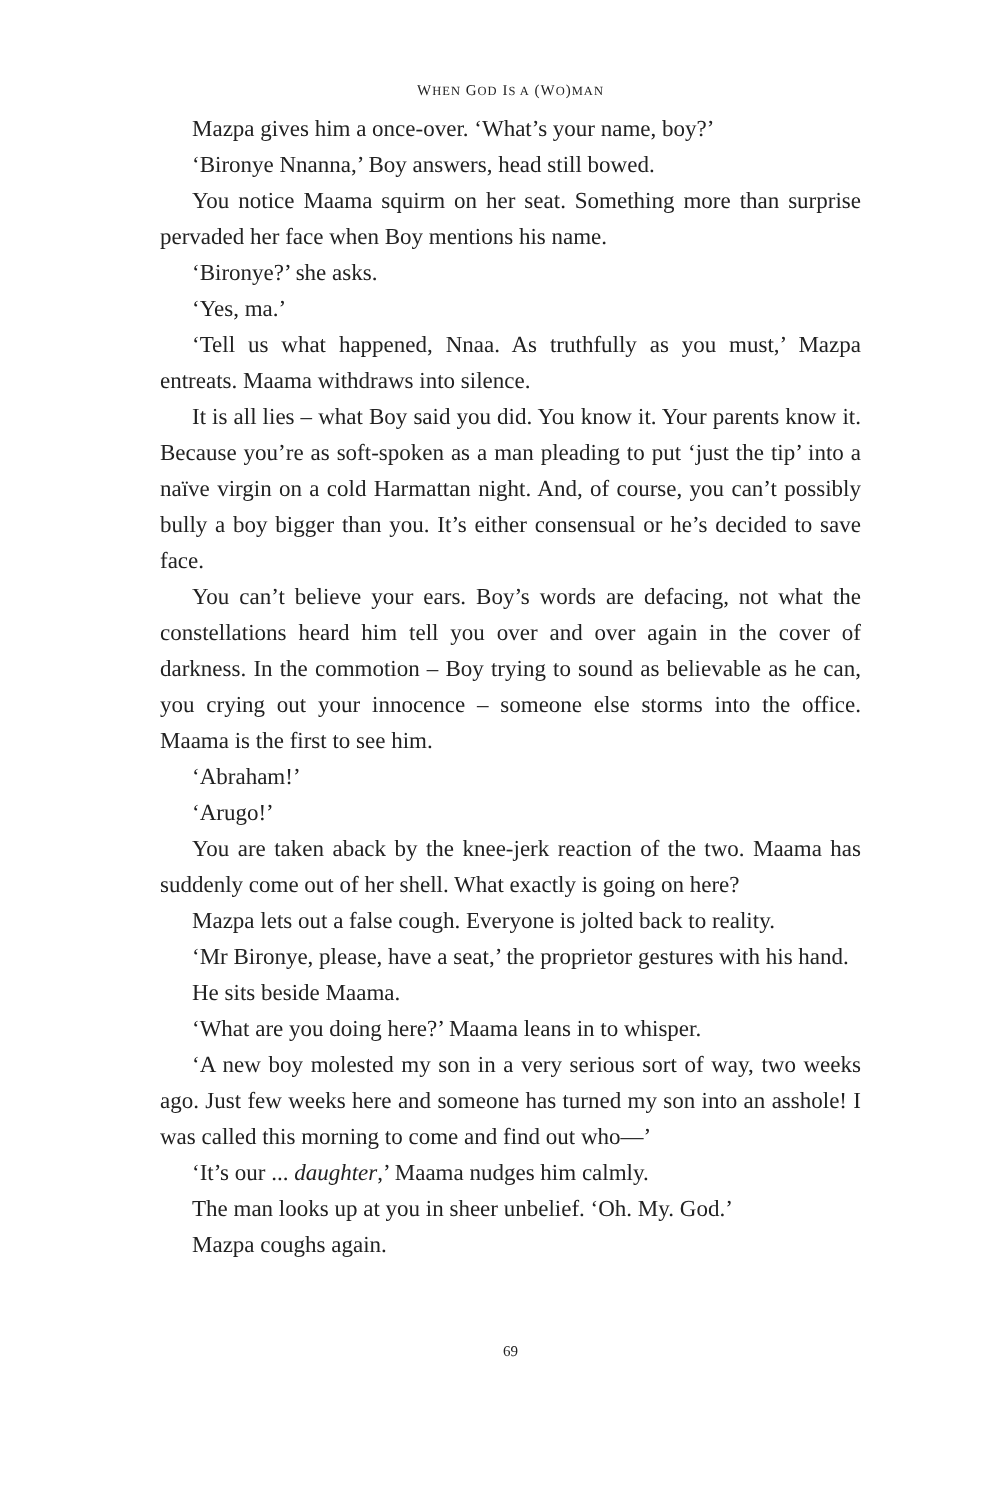WHEN GOD IS A (WO)MAN
Mazpa gives him a once-over. ‘What’s your name, boy?’
‘Bironye Nnanna,’ Boy answers, head still bowed.
You notice Maama squirm on her seat. Something more than surprise pervaded her face when Boy mentions his name.
‘Bironye?’ she asks.
‘Yes, ma.’
‘Tell us what happened, Nnaa. As truthfully as you must,’ Mazpa entreats. Maama withdraws into silence.
It is all lies – what Boy said you did. You know it. Your parents know it. Because you’re as soft-spoken as a man pleading to put ‘just the tip’ into a naïve virgin on a cold Harmattan night. And, of course, you can’t possibly bully a boy bigger than you. It’s either consensual or he’s decided to save face.
You can’t believe your ears. Boy’s words are defacing, not what the constellations heard him tell you over and over again in the cover of darkness. In the commotion – Boy trying to sound as believable as he can, you crying out your innocence – someone else storms into the office. Maama is the first to see him.
‘Abraham!’
‘Arugo!’
You are taken aback by the knee-jerk reaction of the two. Maama has suddenly come out of her shell. What exactly is going on here?
Mazpa lets out a false cough. Everyone is jolted back to reality.
‘Mr Bironye, please, have a seat,’ the proprietor gestures with his hand.
He sits beside Maama.
‘What are you doing here?’ Maama leans in to whisper.
‘A new boy molested my son in a very serious sort of way, two weeks ago. Just few weeks here and someone has turned my son into an asshole! I was called this morning to come and find out who—’
‘It’s our ... daughter,’ Maama nudges him calmly.
The man looks up at you in sheer unbelief. ‘Oh. My. God.’
Mazpa coughs again.
69